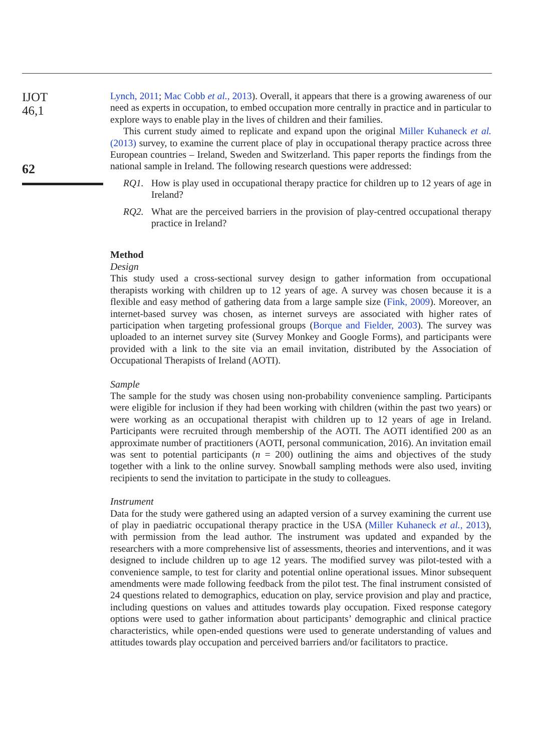IJOT
46,1
62
Lynch, 2011; Mac Cobb et al., 2013). Overall, it appears that there is a growing awareness of our need as experts in occupation, to embed occupation more centrally in practice and in particular to explore ways to enable play in the lives of children and their families.
This current study aimed to replicate and expand upon the original Miller Kuhaneck et al. (2013) survey, to examine the current place of play in occupational therapy practice across three European countries – Ireland, Sweden and Switzerland. This paper reports the findings from the national sample in Ireland. The following research questions were addressed:
RQ1. How is play used in occupational therapy practice for children up to 12 years of age in Ireland?
RQ2. What are the perceived barriers in the provision of play-centred occupational therapy practice in Ireland?
Method
Design
This study used a cross-sectional survey design to gather information from occupational therapists working with children up to 12 years of age. A survey was chosen because it is a flexible and easy method of gathering data from a large sample size (Fink, 2009). Moreover, an internet-based survey was chosen, as internet surveys are associated with higher rates of participation when targeting professional groups (Borque and Fielder, 2003). The survey was uploaded to an internet survey site (Survey Monkey and Google Forms), and participants were provided with a link to the site via an email invitation, distributed by the Association of Occupational Therapists of Ireland (AOTI).
Sample
The sample for the study was chosen using non-probability convenience sampling. Participants were eligible for inclusion if they had been working with children (within the past two years) or were working as an occupational therapist with children up to 12 years of age in Ireland. Participants were recruited through membership of the AOTI. The AOTI identified 200 as an approximate number of practitioners (AOTI, personal communication, 2016). An invitation email was sent to potential participants (n = 200) outlining the aims and objectives of the study together with a link to the online survey. Snowball sampling methods were also used, inviting recipients to send the invitation to participate in the study to colleagues.
Instrument
Data for the study were gathered using an adapted version of a survey examining the current use of play in paediatric occupational therapy practice in the USA (Miller Kuhaneck et al., 2013), with permission from the lead author. The instrument was updated and expanded by the researchers with a more comprehensive list of assessments, theories and interventions, and it was designed to include children up to age 12 years. The modified survey was pilot-tested with a convenience sample, to test for clarity and potential online operational issues. Minor subsequent amendments were made following feedback from the pilot test. The final instrument consisted of 24 questions related to demographics, education on play, service provision and play and practice, including questions on values and attitudes towards play occupation. Fixed response category options were used to gather information about participants’ demographic and clinical practice characteristics, while open-ended questions were used to generate understanding of values and attitudes towards play occupation and perceived barriers and/or facilitators to practice.